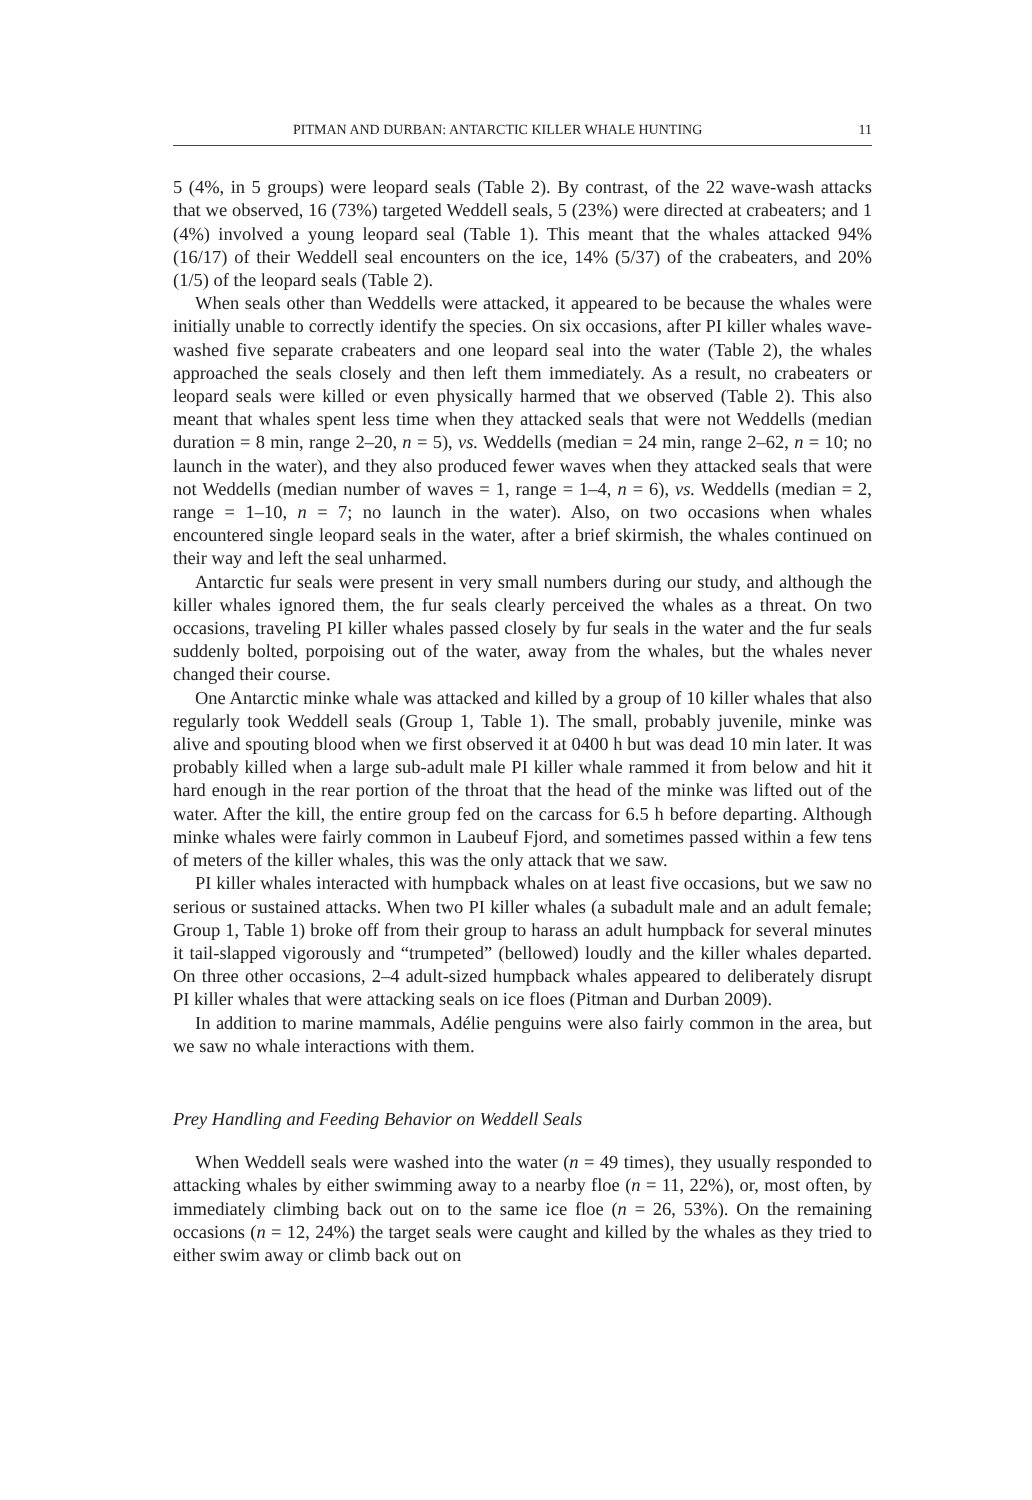PITMAN AND DURBAN: ANTARCTIC KILLER WHALE HUNTING 11
5 (4%, in 5 groups) were leopard seals (Table 2). By contrast, of the 22 wave-wash attacks that we observed, 16 (73%) targeted Weddell seals, 5 (23%) were directed at crabeaters; and 1 (4%) involved a young leopard seal (Table 1). This meant that the whales attacked 94% (16/17) of their Weddell seal encounters on the ice, 14% (5/37) of the crabeaters, and 20% (1/5) of the leopard seals (Table 2).
When seals other than Weddells were attacked, it appeared to be because the whales were initially unable to correctly identify the species. On six occasions, after PI killer whales wave-washed five separate crabeaters and one leopard seal into the water (Table 2), the whales approached the seals closely and then left them immediately. As a result, no crabeaters or leopard seals were killed or even physically harmed that we observed (Table 2). This also meant that whales spent less time when they attacked seals that were not Weddells (median duration = 8 min, range 2–20, n = 5), vs. Weddells (median = 24 min, range 2–62, n = 10; no launch in the water), and they also produced fewer waves when they attacked seals that were not Weddells (median number of waves = 1, range = 1–4, n = 6), vs. Weddells (median = 2, range = 1–10, n = 7; no launch in the water). Also, on two occasions when whales encountered single leopard seals in the water, after a brief skirmish, the whales continued on their way and left the seal unharmed.
Antarctic fur seals were present in very small numbers during our study, and although the killer whales ignored them, the fur seals clearly perceived the whales as a threat. On two occasions, traveling PI killer whales passed closely by fur seals in the water and the fur seals suddenly bolted, porpoising out of the water, away from the whales, but the whales never changed their course.
One Antarctic minke whale was attacked and killed by a group of 10 killer whales that also regularly took Weddell seals (Group 1, Table 1). The small, probably juvenile, minke was alive and spouting blood when we first observed it at 0400 h but was dead 10 min later. It was probably killed when a large sub-adult male PI killer whale rammed it from below and hit it hard enough in the rear portion of the throat that the head of the minke was lifted out of the water. After the kill, the entire group fed on the carcass for 6.5 h before departing. Although minke whales were fairly common in Laubeuf Fjord, and sometimes passed within a few tens of meters of the killer whales, this was the only attack that we saw.
PI killer whales interacted with humpback whales on at least five occasions, but we saw no serious or sustained attacks. When two PI killer whales (a subadult male and an adult female; Group 1, Table 1) broke off from their group to harass an adult humpback for several minutes it tail-slapped vigorously and “trumpeted” (bellowed) loudly and the killer whales departed. On three other occasions, 2–4 adult-sized humpback whales appeared to deliberately disrupt PI killer whales that were attacking seals on ice floes (Pitman and Durban 2009).
In addition to marine mammals, Adélie penguins were also fairly common in the area, but we saw no whale interactions with them.
Prey Handling and Feeding Behavior on Weddell Seals
When Weddell seals were washed into the water (n = 49 times), they usually responded to attacking whales by either swimming away to a nearby floe (n = 11, 22%), or, most often, by immediately climbing back out on to the same ice floe (n = 26, 53%). On the remaining occasions (n = 12, 24%) the target seals were caught and killed by the whales as they tried to either swim away or climb back out on